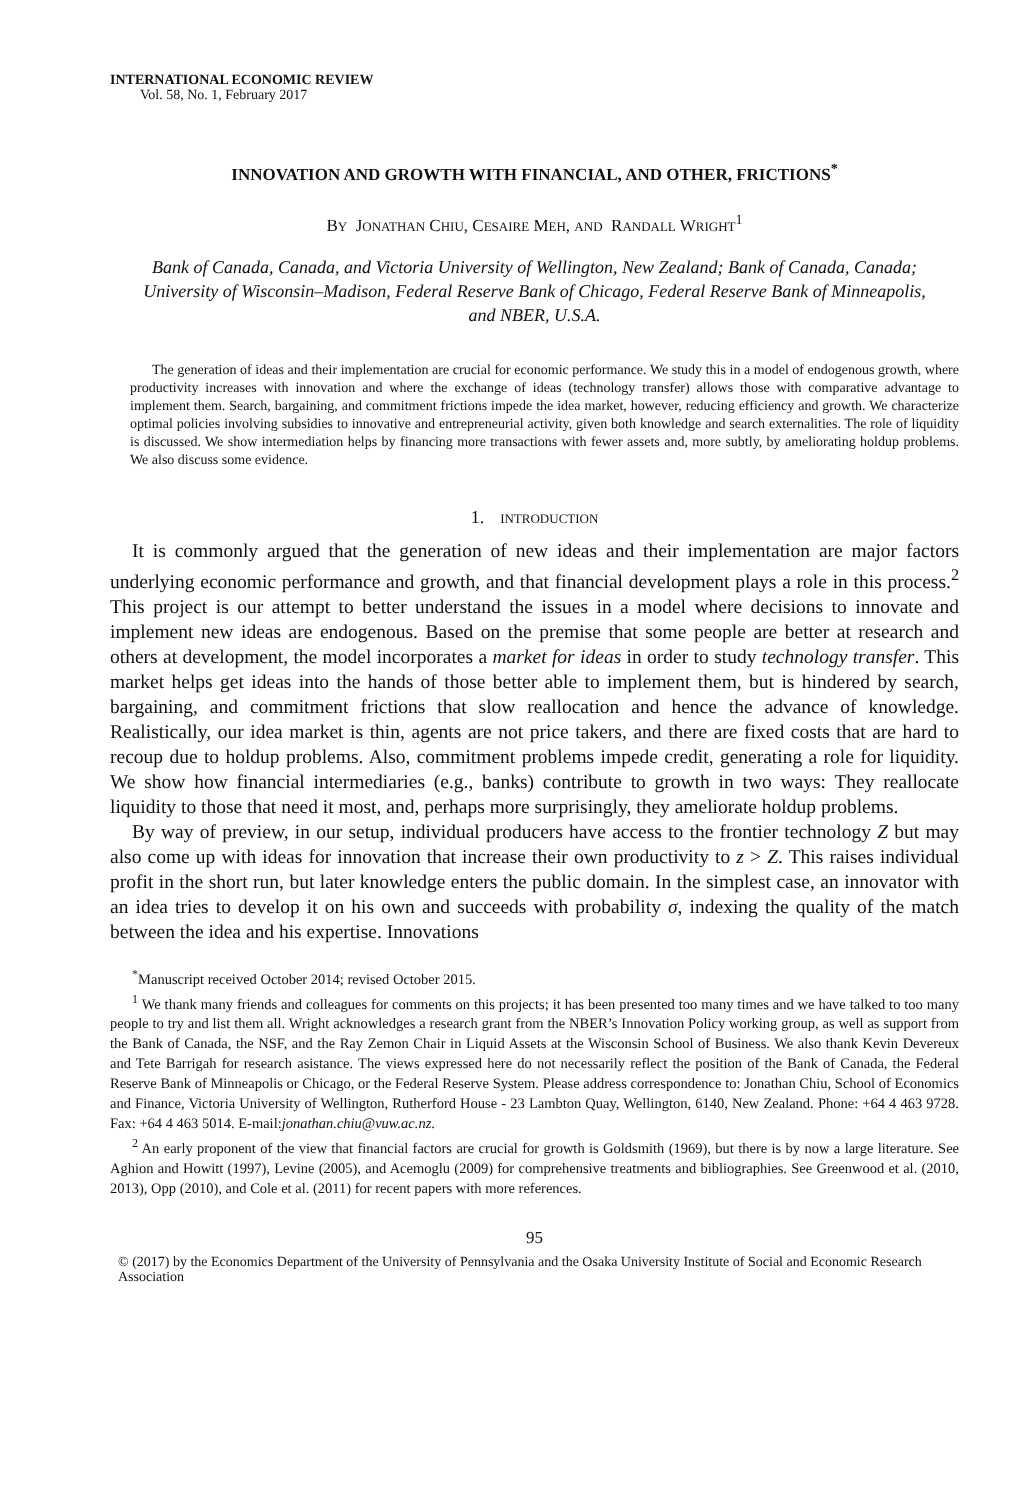INTERNATIONAL ECONOMIC REVIEW
Vol. 58, No. 1, February 2017
INNOVATION AND GROWTH WITH FINANCIAL, AND OTHER, FRICTIONS<sup>*</sup>
BY JONATHAN CHIU, CESAIRE MEH, AND RANDALL WRIGHT<sup>1</sup>
Bank of Canada, Canada, and Victoria University of Wellington, New Zealand; Bank of Canada, Canada; University of Wisconsin–Madison, Federal Reserve Bank of Chicago, Federal Reserve Bank of Minneapolis, and NBER, U.S.A.
The generation of ideas and their implementation are crucial for economic performance. We study this in a model of endogenous growth, where productivity increases with innovation and where the exchange of ideas (technology transfer) allows those with comparative advantage to implement them. Search, bargaining, and commitment frictions impede the idea market, however, reducing efficiency and growth. We characterize optimal policies involving subsidies to innovative and entrepreneurial activity, given both knowledge and search externalities. The role of liquidity is discussed. We show intermediation helps by financing more transactions with fewer assets and, more subtly, by ameliorating holdup problems. We also discuss some evidence.
1. INTRODUCTION
It is commonly argued that the generation of new ideas and their implementation are major factors underlying economic performance and growth, and that financial development plays a role in this process.<sup>2</sup> This project is our attempt to better understand the issues in a model where decisions to innovate and implement new ideas are endogenous. Based on the premise that some people are better at research and others at development, the model incorporates a market for ideas in order to study technology transfer. This market helps get ideas into the hands of those better able to implement them, but is hindered by search, bargaining, and commitment frictions that slow reallocation and hence the advance of knowledge. Realistically, our idea market is thin, agents are not price takers, and there are fixed costs that are hard to recoup due to holdup problems. Also, commitment problems impede credit, generating a role for liquidity. We show how financial intermediaries (e.g., banks) contribute to growth in two ways: They reallocate liquidity to those that need it most, and, perhaps more surprisingly, they ameliorate holdup problems.
By way of preview, in our setup, individual producers have access to the frontier technology Z but may also come up with ideas for innovation that increase their own productivity to z > Z. This raises individual profit in the short run, but later knowledge enters the public domain. In the simplest case, an innovator with an idea tries to develop it on his own and succeeds with probability σ, indexing the quality of the match between the idea and his expertise. Innovations
<sup>*</sup> Manuscript received October 2014; revised October 2015.
<sup>1</sup> We thank many friends and colleagues for comments on this projects; it has been presented too many times and we have talked to too many people to try and list them all. Wright acknowledges a research grant from the NBER’s Innovation Policy working group, as well as support from the Bank of Canada, the NSF, and the Ray Zemon Chair in Liquid Assets at the Wisconsin School of Business. We also thank Kevin Devereux and Tete Barrigah for research asistance. The views expressed here do not necessarily reflect the position of the Bank of Canada, the Federal Reserve Bank of Minneapolis or Chicago, or the Federal Reserve System. Please address correspondence to: Jonathan Chiu, School of Economics and Finance, Victoria University of Wellington, Rutherford House - 23 Lambton Quay, Wellington, 6140, New Zealand. Phone: +64 4 463 9728. Fax: +64 4 463 5014. E-mail:jonathan.chiu@vuw.ac.nz.
<sup>2</sup> An early proponent of the view that financial factors are crucial for growth is Goldsmith (1969), but there is by now a large literature. See Aghion and Howitt (1997), Levine (2005), and Acemoglu (2009) for comprehensive treatments and bibliographies. See Greenwood et al. (2010, 2013), Opp (2010), and Cole et al. (2011) for recent papers with more references.
95
© (2017) by the Economics Department of the University of Pennsylvania and the Osaka University Institute of Social and Economic Research Association